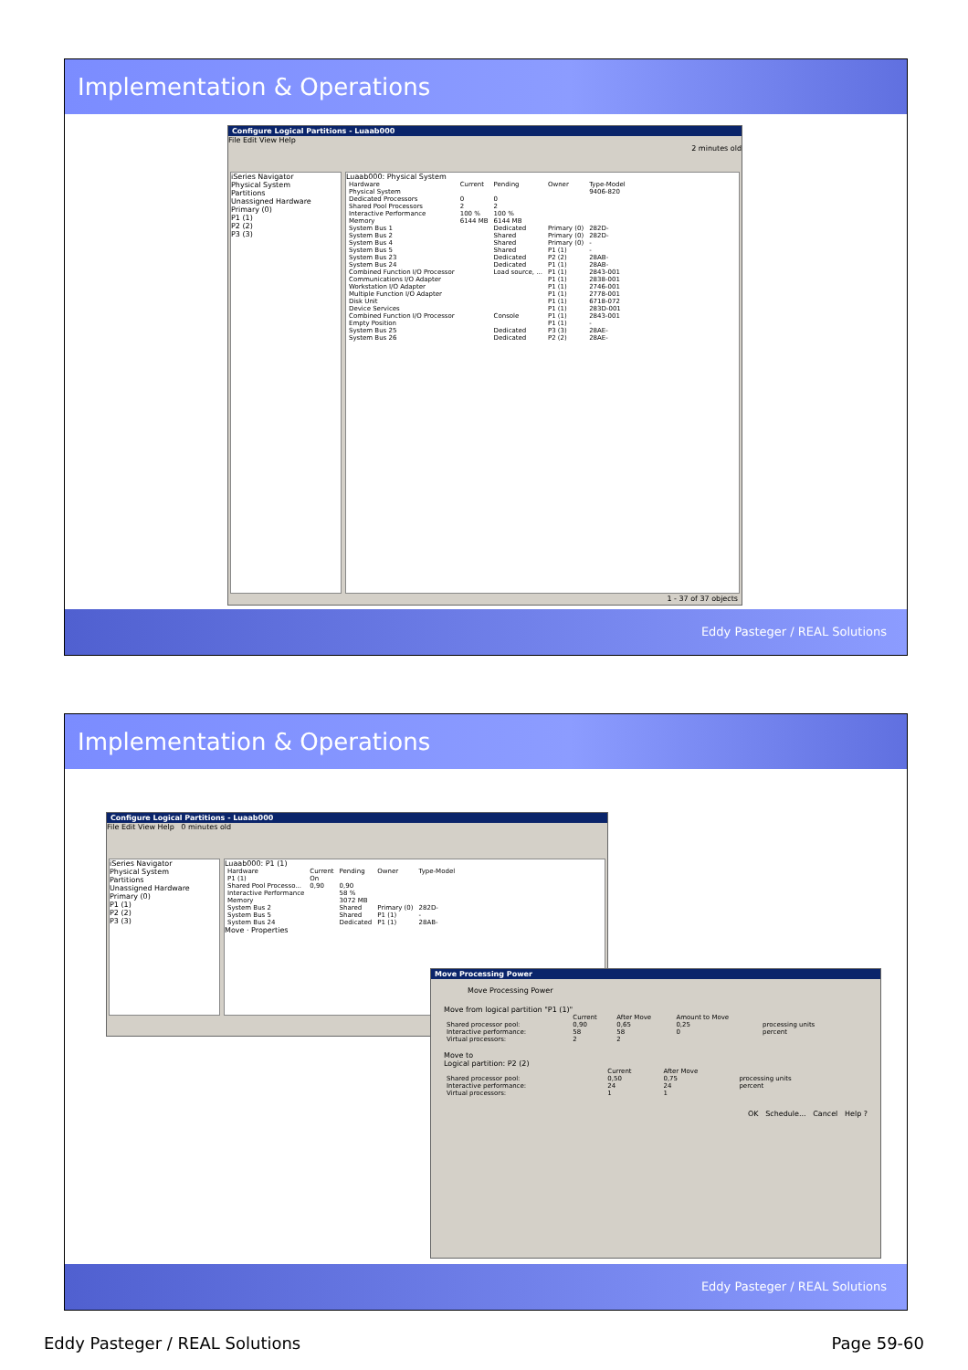Implementation & Operations
Configure Logical Partitions - Luaab000
File Edit View Help
2 minutes old
iSeries Navigator
Physical System
Partitions
Unassigned Hardware
Primary (0)
P1 (1)
P2 (2)
P3 (3)
Luaab000: Physical System
| Hardware | Current | Pending | Owner | Type-Model |
| --- | --- | --- | --- | --- |
| Physical System | | | | 9406-820 |
| Dedicated Processors | 0 | 0 | | |
| Shared Pool Processors | 2 | 2 | | |
| Interactive Performance | 100 % | 100 % | | |
| Memory | 6144 MB | 6144 MB | | |
| System Bus 1 | | Dedicated | Primary (0) | 282D- |
| System Bus 2 | | Shared | Primary (0) | 282D- |
| System Bus 4 | | Shared | Primary (0) | - |
| System Bus 5 | | Shared | P1 (1) | - |
| System Bus 23 | | Dedicated | P2 (2) | 28AB- |
| System Bus 24 | | Dedicated | P1 (1) | 28AB- |
| Combined Function I/O Processor | | Load source, ... | P1 (1) | 2843-001 |
| Communications I/O Adapter | | | P1 (1) | 2838-001 |
| Workstation I/O Adapter | | | P1 (1) | 2746-001 |
| Multiple Function I/O Adapter | | | P1 (1) | 2778-001 |
| Disk Unit | | | P1 (1) | 6718-072 |
| Device Services | | | P1 (1) | 283D-001 |
| Combined Function I/O Processor | | Console | P1 (1) | 2843-001 |
| Empty Position | | | P1 (1) | - |
| System Bus 25 | | Dedicated | P3 (3) | 28AE- |
| System Bus 26 | | Dedicated | P2 (2) | 28AE- |
1 - 37 of 37 objects
Eddy Pasteger / REAL Solutions
Implementation & Operations
Configure Logical Partitions - Luaab000
File Edit View Help 0 minutes old
iSeries Navigator
Physical System
Partitions
Unassigned Hardware
Primary (0)
P1 (1)
P2 (2)
P3 (3)
Luaab000: P1 (1)
| Hardware | Current | Pending | Owner | Type-Model |
| --- | --- | --- | --- | --- |
| P1 (1) | On | | | |
| Shared Pool Processo... | 0,90 | 0,90 | | |
| Interactive Performance | | 58 % | | |
| Memory | | 3072 MB | | |
| System Bus 2 | | Shared | Primary (0) | 282D- |
| System Bus 5 | | Shared | P1 (1) | - |
| System Bus 24 | | Dedicated | P1 (1) | 28AB- |
Move · Properties
Move Processing Power
Move Processing Power
Move from logical partition "P1 (1)"
| | Current | After Move | Amount to Move | |
| --- | --- | --- | --- | --- |
| Shared processor pool: | 0,90 | 0,65 | 0,25 | processing units |
| Interactive performance: | 58 | 58 | 0 | percent |
| Virtual processors: | 2 | 2 | | |
Move to
Logical partition: P2 (2)
| | Current | After Move | |
| --- | --- | --- | --- |
| Shared processor pool: | 0,50 | 0,75 | processing units |
| Interactive performance: | 24 | 24 | percent |
| Virtual processors: | 1 | 1 | |
OK Schedule... Cancel Help ?
Eddy Pasteger / REAL Solutions
Eddy Pasteger / REAL Solutions Page 59-60